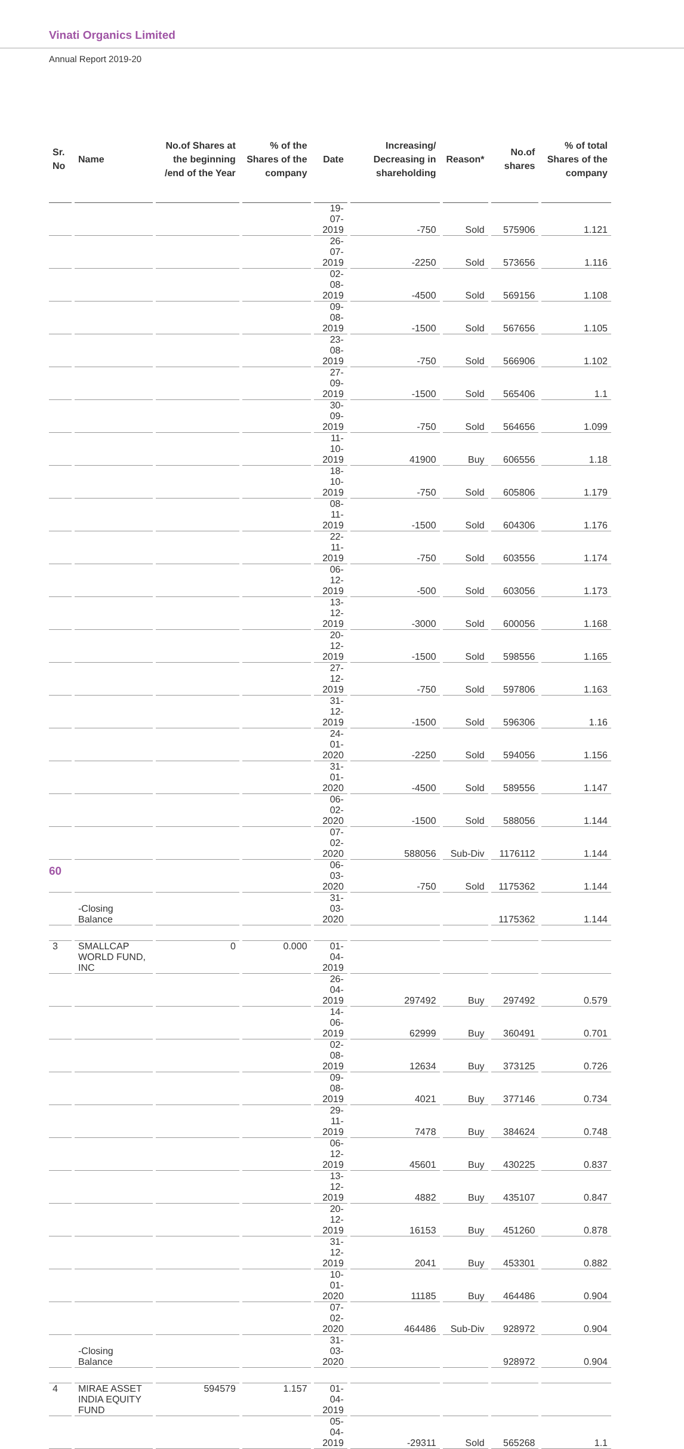Vinati Organics Limited
Annual Report 2019-20
| Sr. No | Name | No.of Shares at the beginning /end of the Year | % of the Shares of the company | Date | Increasing/ Decreasing in shareholding | Reason* | No.of shares | % of total Shares of the company |
| --- | --- | --- | --- | --- | --- | --- | --- | --- |
| | | | | 19-07-2019 | -750 | Sold | 575906 | 1.121 |
| | | | | 26-07-2019 | -2250 | Sold | 573656 | 1.116 |
| | | | | 02-08-2019 | -4500 | Sold | 569156 | 1.108 |
| | | | | 09-08-2019 | -1500 | Sold | 567656 | 1.105 |
| | | | | 23-08-2019 | -750 | Sold | 566906 | 1.102 |
| | | | | 27-09-2019 | -1500 | Sold | 565406 | 1.1 |
| | | | | 30-09-2019 | -750 | Sold | 564656 | 1.099 |
| | | | | 11-10-2019 | 41900 | Buy | 606556 | 1.18 |
| | | | | 18-10-2019 | -750 | Sold | 605806 | 1.179 |
| | | | | 08-11-2019 | -1500 | Sold | 604306 | 1.176 |
| | | | | 22-11-2019 | -750 | Sold | 603556 | 1.174 |
| | | | | 06-12-2019 | -500 | Sold | 603056 | 1.173 |
| | | | | 13-12-2019 | -3000 | Sold | 600056 | 1.168 |
| | | | | 20-12-2019 | -1500 | Sold | 598556 | 1.165 |
| | | | | 27-12-2019 | -750 | Sold | 597806 | 1.163 |
| | | | | 31-12-2019 | -1500 | Sold | 596306 | 1.16 |
| | | | | 24-01-2020 | -2250 | Sold | 594056 | 1.156 |
| | | | | 31-01-2020 | -4500 | Sold | 589556 | 1.147 |
| | | | | 06-02-2020 | -1500 | Sold | 588056 | 1.144 |
| | | | | 07-02-2020 | 588056 | Sub-Div | 1176112 | 1.144 |
| | | | | 06-03-2020 | -750 | Sold | 1175362 | 1.144 |
| | -Closing Balance | | | 31-03-2020 | | | 1175362 | 1.144 |
| 3 | SMALLCAP WORLD FUND, INC | 0 | 0.000 | 01-04-2019 | | | | |
| | | | | 26-04-2019 | 297492 | Buy | 297492 | 0.579 |
| | | | | 14-06-2019 | 62999 | Buy | 360491 | 0.701 |
| | | | | 02-08-2019 | 12634 | Buy | 373125 | 0.726 |
| | | | | 09-08-2019 | 4021 | Buy | 377146 | 0.734 |
| | | | | 29-11-2019 | 7478 | Buy | 384624 | 0.748 |
| | | | | 06-12-2019 | 45601 | Buy | 430225 | 0.837 |
| | | | | 13-12-2019 | 4882 | Buy | 435107 | 0.847 |
| | | | | 20-12-2019 | 16153 | Buy | 451260 | 0.878 |
| | | | | 31-12-2019 | 2041 | Buy | 453301 | 0.882 |
| | | | | 10-01-2020 | 11185 | Buy | 464486 | 0.904 |
| | | | | 07-02-2020 | 464486 | Sub-Div | 928972 | 0.904 |
| | -Closing Balance | | | 31-03-2020 | | | 928972 | 0.904 |
| 4 | MIRAE ASSET INDIA EQUITY FUND | 594579 | 1.157 | 01-04-2019 | | | | |
| | | | | 05-04-2019 | -29311 | Sold | 565268 | 1.1 |
60